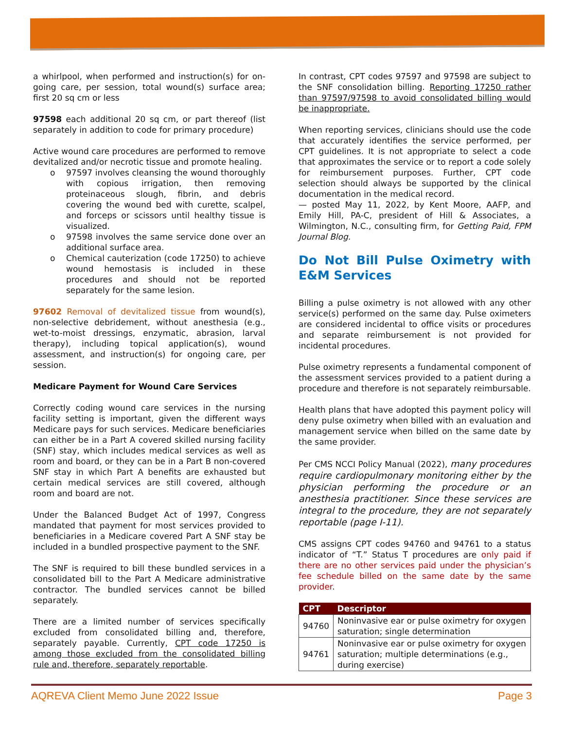a whirlpool, when performed and instruction(s) for on-going care, per session, total wound(s) surface area; first 20 sq cm or less
97598 each additional 20 sq cm, or part thereof (list separately in addition to code for primary procedure)
Active wound care procedures are performed to remove devitalized and/or necrotic tissue and promote healing.
o 97597 involves cleansing the wound thoroughly with copious irrigation, then removing proteinaceous slough, fibrin, and debris covering the wound bed with curette, scalpel, and forceps or scissors until healthy tissue is visualized.
o 97598 involves the same service done over an additional surface area.
o Chemical cauterization (code 17250) to achieve wound hemostasis is included in these procedures and should not be reported separately for the same lesion.
97602 Removal of devitalized tissue from wound(s), non-selective debridement, without anesthesia (e.g., wet-to-moist dressings, enzymatic, abrasion, larval therapy), including topical application(s), wound assessment, and instruction(s) for ongoing care, per session.
Medicare Payment for Wound Care Services
Correctly coding wound care services in the nursing facility setting is important, given the different ways Medicare pays for such services. Medicare beneficiaries can either be in a Part A covered skilled nursing facility (SNF) stay, which includes medical services as well as room and board, or they can be in a Part B non-covered SNF stay in which Part A benefits are exhausted but certain medical services are still covered, although room and board are not.
Under the Balanced Budget Act of 1997, Congress mandated that payment for most services provided to beneficiaries in a Medicare covered Part A SNF stay be included in a bundled prospective payment to the SNF.
The SNF is required to bill these bundled services in a consolidated bill to the Part A Medicare administrative contractor. The bundled services cannot be billed separately.
There are a limited number of services specifically excluded from consolidated billing and, therefore, separately payable. Currently, CPT code 17250 is among those excluded from the consolidated billing rule and, therefore, separately reportable.
In contrast, CPT codes 97597 and 97598 are subject to the SNF consolidation billing. Reporting 17250 rather than 97597/97598 to avoid consolidated billing would be inappropriate.
When reporting services, clinicians should use the code that accurately identifies the service performed, per CPT guidelines. It is not appropriate to select a code that approximates the service or to report a code solely for reimbursement purposes. Further, CPT code selection should always be supported by the clinical documentation in the medical record.
— posted May 11, 2022, by Kent Moore, AAFP, and Emily Hill, PA-C, president of Hill & Associates, a Wilmington, N.C., consulting firm, for Getting Paid, FPM Journal Blog.
Do Not Bill Pulse Oximetry with E&M Services
Billing a pulse oximetry is not allowed with any other service(s) performed on the same day. Pulse oximeters are considered incidental to office visits or procedures and separate reimbursement is not provided for incidental procedures.
Pulse oximetry represents a fundamental component of the assessment services provided to a patient during a procedure and therefore is not separately reimbursable.
Health plans that have adopted this payment policy will deny pulse oximetry when billed with an evaluation and management service when billed on the same date by the same provider.
Per CMS NCCI Policy Manual (2022), many procedures require cardiopulmonary monitoring either by the physician performing the procedure or an anesthesia practitioner. Since these services are integral to the procedure, they are not separately reportable (page I-11).
CMS assigns CPT codes 94760 and 94761 to a status indicator of “T.” Status T procedures are only paid if there are no other services paid under the physician’s fee schedule billed on the same date by the same provider.
| CPT | Descriptor |
| --- | --- |
| 94760 | Noninvasive ear or pulse oximetry for oxygen saturation; single determination |
| 94761 | Noninvasive ear or pulse oximetry for oxygen saturation; multiple determinations (e.g., during exercise) |
AQREVA Client Memo June 2022 Issue Page 3